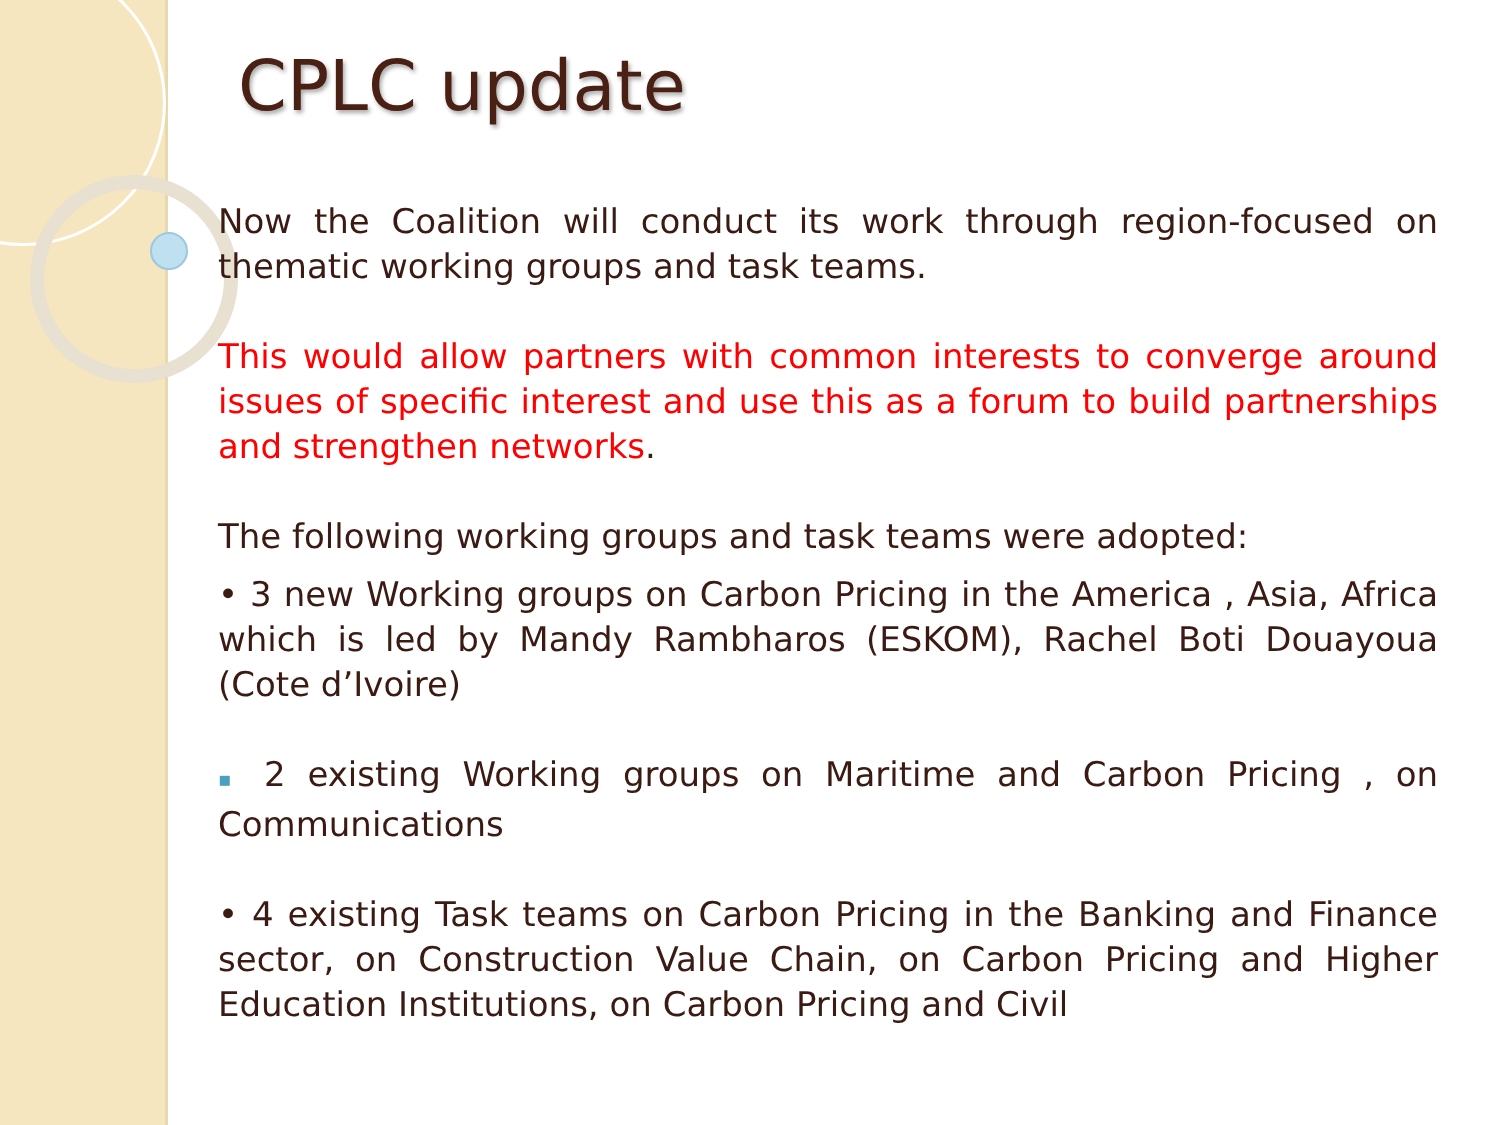CPLC update
Now the Coalition will conduct its work through region-focused on thematic working groups and task teams.
This would allow partners with common interests to converge around issues of specific interest and use this as a forum to build partnerships and strengthen networks.
The following working groups and task teams were adopted:
• 3 new Working groups on Carbon Pricing in the America , Asia, Africa which is led by Mandy Rambharos (ESKOM), Rachel Boti Douayoua (Cote d’Ivoire)
▪ 2 existing Working groups on Maritime and Carbon Pricing , on Communications
• 4 existing Task teams on Carbon Pricing in the Banking and Finance sector, on Construction Value Chain, on Carbon Pricing and Higher Education Institutions, on Carbon Pricing and Civil